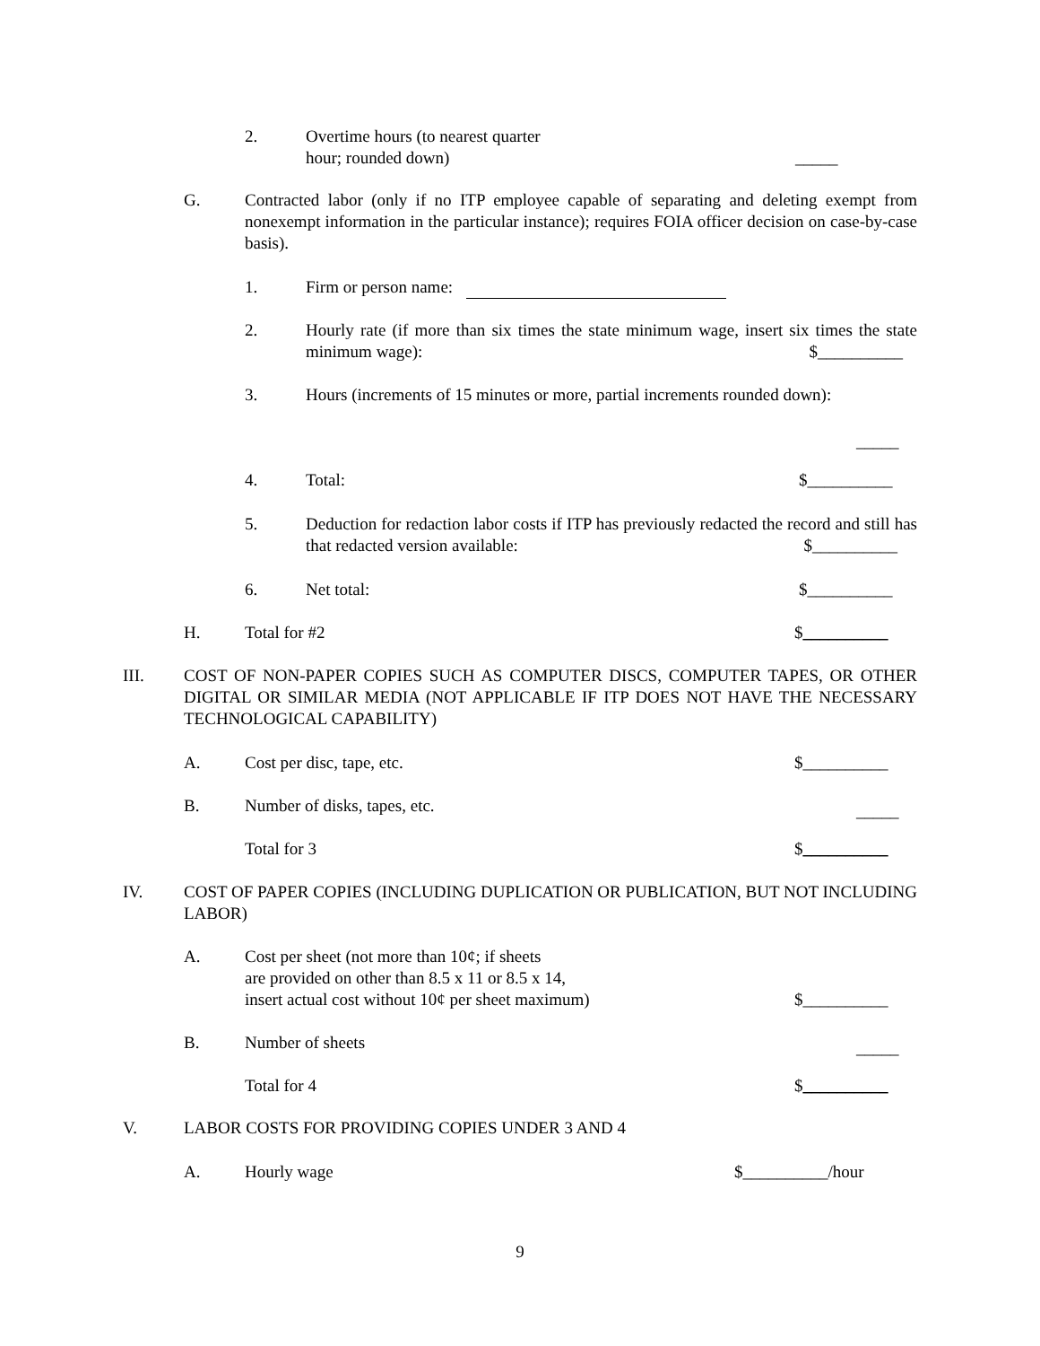2. Overtime hours (to nearest quarter
hour; rounded down)
_____
G.
Contracted labor (only if no ITP employee capable of separating and deleting exempt from nonexempt information in the particular instance); requires FOIA officer decision on case-by-case basis).
1. Firm or person name:
2.
Hourly rate (if more than six times the state minimum wage, insert six times the state minimum wage): $__________
3. Hours (increments of 15 minutes or more, partial increments rounded down):
_____
4. Total: $__________
5.
Deduction for redaction labor costs if ITP has previously redacted the record and still has that redacted version available: $__________
6. Net total: $__________
H. Total for #2 $__________
III.
COST OF NON-PAPER COPIES SUCH AS COMPUTER DISCS, COMPUTER TAPES, OR OTHER DIGITAL OR SIMILAR MEDIA (NOT APPLICABLE IF ITP DOES NOT HAVE THE NECESSARY TECHNOLOGICAL CAPABILITY)
A. Cost per disc, tape, etc. $__________
B. Number of disks, tapes, etc. _____
Total for 3 $__________
IV.
COST OF PAPER COPIES (INCLUDING DUPLICATION OR PUBLICATION, BUT NOT INCLUDING LABOR)
A. Cost per sheet (not more than 10¢; if sheets
are provided on other than 8.5 x 11 or 8.5 x 14,
insert actual cost without 10¢ per sheet maximum)
$__________
B. Number of sheets _____
Total for 4 $__________
V. LABOR COSTS FOR PROVIDING COPIES UNDER 3 AND 4
A. Hourly wage $__________/hour
9